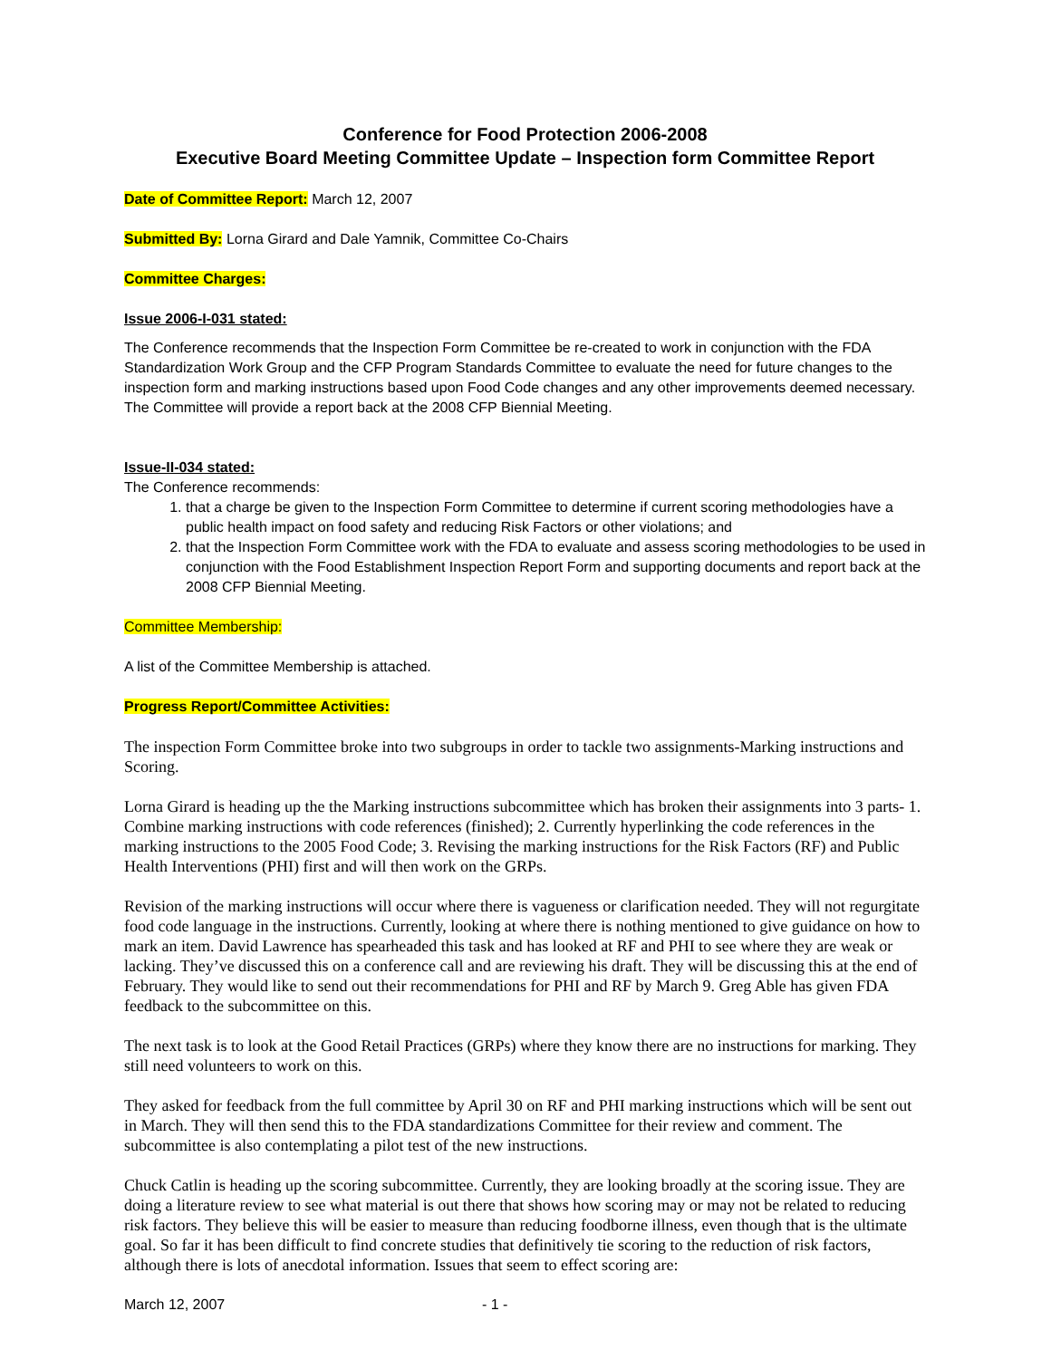Conference for Food Protection 2006-2008
Executive Board Meeting Committee Update – Inspection form Committee Report
Date of Committee Report: March 12, 2007
Submitted By: Lorna Girard and Dale Yamnik, Committee Co-Chairs
Committee Charges:
Issue 2006-I-031 stated:
The Conference recommends that the Inspection Form Committee be re-created to work in conjunction with the FDA Standardization Work Group and the CFP Program Standards Committee to evaluate the need for future changes to the inspection form and marking instructions based upon Food Code changes and any other improvements deemed necessary. The Committee will provide a report back at the 2008 CFP Biennial Meeting.
Issue-II-034 stated:
The Conference recommends:
1. that a charge be given to the Inspection Form Committee to determine if current scoring methodologies have a public health impact on food safety and reducing Risk Factors or other violations; and
2. that the Inspection Form Committee work with the FDA to evaluate and assess scoring methodologies to be used in conjunction with the Food Establishment Inspection Report Form and supporting documents and report back at the 2008 CFP Biennial Meeting.
Committee Membership:
A list of the Committee Membership is attached.
Progress Report/Committee Activities:
The inspection Form Committee broke into two subgroups in order to tackle two assignments-Marking instructions and Scoring.
Lorna Girard is heading up the the Marking instructions subcommittee which has broken their assignments into 3 parts- 1. Combine marking instructions with code references (finished); 2. Currently hyperlinking the code references in the marking instructions to the 2005 Food Code; 3. Revising the marking instructions for the Risk Factors (RF) and Public Health Interventions (PHI) first and will then work on the GRPs.
Revision of the marking instructions will occur where there is vagueness or clarification needed. They will not regurgitate food code language in the instructions. Currently, looking at where there is nothing mentioned to give guidance on how to mark an item. David Lawrence has spearheaded this task and has looked at RF and PHI to see where they are weak or lacking. They’ve discussed this on a conference call and are reviewing his draft. They will be discussing this at the end of February. They would like to send out their recommendations for PHI and RF by March 9. Greg Able has given FDA feedback to the subcommittee on this.
The next task is to look at the Good Retail Practices (GRPs) where they know there are no instructions for marking. They still need volunteers to work on this.
They asked for feedback from the full committee by April 30 on RF and PHI marking instructions which will be sent out in March. They will then send this to the FDA standardizations Committee for their review and comment. The subcommittee is also contemplating a pilot test of the new instructions.
Chuck Catlin is heading up the scoring subcommittee. Currently, they are looking broadly at the scoring issue. They are doing a literature review to see what material is out there that shows how scoring may or may not be related to reducing risk factors. They believe this will be easier to measure than reducing foodborne illness, even though that is the ultimate goal. So far it has been difficult to find concrete studies that definitively tie scoring to the reduction of risk factors, although there is lots of anecdotal information. Issues that seem to effect scoring are:
March 12, 2007 - 1 -